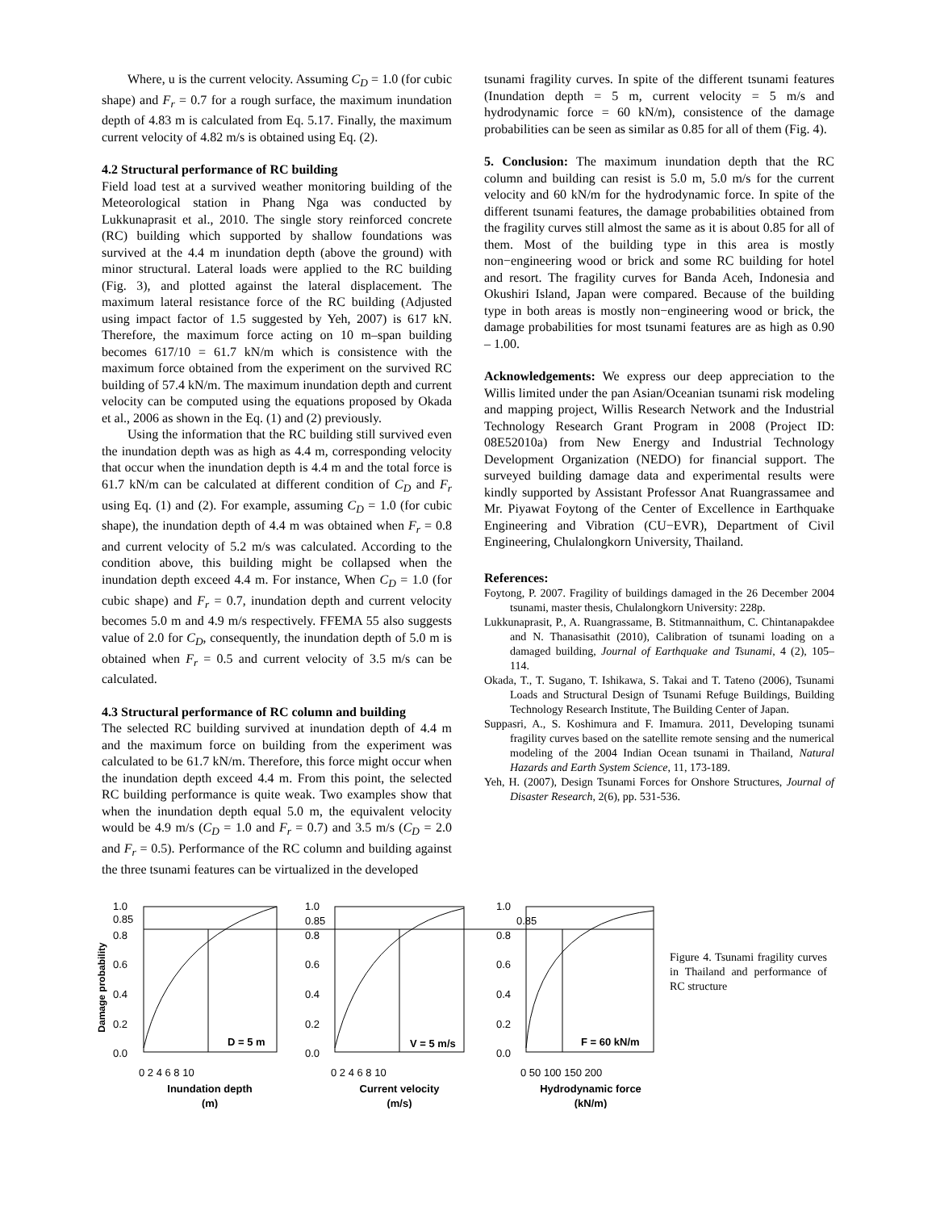Where, u is the current velocity. Assuming C<sub>D</sub> = 1.0 (for cubic shape) and F<sub>r</sub> = 0.7 for a rough surface, the maximum inundation depth of 4.83 m is calculated from Eq. 5.17. Finally, the maximum current velocity of 4.82 m/s is obtained using Eq. (2).
4.2 Structural performance of RC building
Field load test at a survived weather monitoring building of the Meteorological station in Phang Nga was conducted by Lukkunaprasit et al., 2010. The single story reinforced concrete (RC) building which supported by shallow foundations was survived at the 4.4 m inundation depth (above the ground) with minor structural. Lateral loads were applied to the RC building (Fig. 3), and plotted against the lateral displacement. The maximum lateral resistance force of the RC building (Adjusted using impact factor of 1.5 suggested by Yeh, 2007) is 617 kN. Therefore, the maximum force acting on 10 m–span building becomes 617/10 = 61.7 kN/m which is consistence with the maximum force obtained from the experiment on the survived RC building of 57.4 kN/m. The maximum inundation depth and current velocity can be computed using the equations proposed by Okada et al., 2006 as shown in the Eq. (1) and (2) previously.
Using the information that the RC building still survived even the inundation depth was as high as 4.4 m, corresponding velocity that occur when the inundation depth is 4.4 m and the total force is 61.7 kN/m can be calculated at different condition of C<sub>D</sub> and F<sub>r</sub> using Eq. (1) and (2). For example, assuming C<sub>D</sub> = 1.0 (for cubic shape), the inundation depth of 4.4 m was obtained when F<sub>r</sub> = 0.8 and current velocity of 5.2 m/s was calculated. According to the condition above, this building might be collapsed when the inundation depth exceed 4.4 m. For instance, When C<sub>D</sub> = 1.0 (for cubic shape) and F<sub>r</sub> = 0.7, inundation depth and current velocity becomes 5.0 m and 4.9 m/s respectively. FFEMA 55 also suggests value of 2.0 for C<sub>D</sub>, consequently, the inundation depth of 5.0 m is obtained when F<sub>r</sub> = 0.5 and current velocity of 3.5 m/s can be calculated.
4.3 Structural performance of RC column and building
The selected RC building survived at inundation depth of 4.4 m and the maximum force on building from the experiment was calculated to be 61.7 kN/m. Therefore, this force might occur when the inundation depth exceed 4.4 m. From this point, the selected RC building performance is quite weak. Two examples show that when the inundation depth equal 5.0 m, the equivalent velocity would be 4.9 m/s (C<sub>D</sub> = 1.0 and F<sub>r</sub> = 0.7) and 3.5 m/s (C<sub>D</sub> = 2.0 and F<sub>r</sub> = 0.5). Performance of the RC column and building against the three tsunami features can be virtualized in the developed
tsunami fragility curves. In spite of the different tsunami features (Inundation depth = 5 m, current velocity = 5 m/s and hydrodynamic force = 60 kN/m), consistence of the damage probabilities can be seen as similar as 0.85 for all of them (Fig. 4).
5. Conclusion: The maximum inundation depth that the RC column and building can resist is 5.0 m, 5.0 m/s for the current velocity and 60 kN/m for the hydrodynamic force. In spite of the different tsunami features, the damage probabilities obtained from the fragility curves still almost the same as it is about 0.85 for all of them. Most of the building type in this area is mostly non−engineering wood or brick and some RC building for hotel and resort. The fragility curves for Banda Aceh, Indonesia and Okushiri Island, Japan were compared. Because of the building type in both areas is mostly non−engineering wood or brick, the damage probabilities for most tsunami features are as high as 0.90 – 1.00.
Acknowledgements: We express our deep appreciation to the Willis limited under the pan Asian/Oceanian tsunami risk modeling and mapping project, Willis Research Network and the Industrial Technology Research Grant Program in 2008 (Project ID: 08E52010a) from New Energy and Industrial Technology Development Organization (NEDO) for financial support. The surveyed building damage data and experimental results were kindly supported by Assistant Professor Anat Ruangrassamee and Mr. Piyawat Foytong of the Center of Excellence in Earthquake Engineering and Vibration (CU−EVR), Department of Civil Engineering, Chulalongkorn University, Thailand.
References:
Foytong, P. 2007. Fragility of buildings damaged in the 26 December 2004 tsunami, master thesis, Chulalongkorn University: 228p.
Lukkunaprasit, P., A. Ruangrassame, B. Stitmannaithum, C. Chintanapakdee and N. Thanasisathit (2010), Calibration of tsunami loading on a damaged building, Journal of Earthquake and Tsunami, 4 (2), 105–114.
Okada, T., T. Sugano, T. Ishikawa, S. Takai and T. Tateno (2006), Tsunami Loads and Structural Design of Tsunami Refuge Buildings, Building Technology Research Institute, The Building Center of Japan.
Suppasri, A., S. Koshimura and F. Imamura. 2011, Developing tsunami fragility curves based on the satellite remote sensing and the numerical modeling of the 2004 Indian Ocean tsunami in Thailand, Natural Hazards and Earth System Science, 11, 173-189.
Yeh, H. (2007), Design Tsunami Forces for Onshore Structures, Journal of Disaster Research, 2(6), pp. 531-536.
Damage probability
1.0
0.85
0.8
0.6
0.4
0.2
0.0
1.0
0.85
0.8
0.6
0.4
0.2
0.0
1.0
0.85
0.8
0.6
0.4
0.2
0.0
D = 5 m
V = 5 m/s
F = 60 kN/m
0 2 4 6 8 10
0 2 4 6 8 10
0 50 100 150 200
Inundation depth
(m)
Current velocity
(m/s)
Hydrodynamic force
(kN/m)
Figure 4. Tsunami fragility curves in Thailand and performance of RC structure